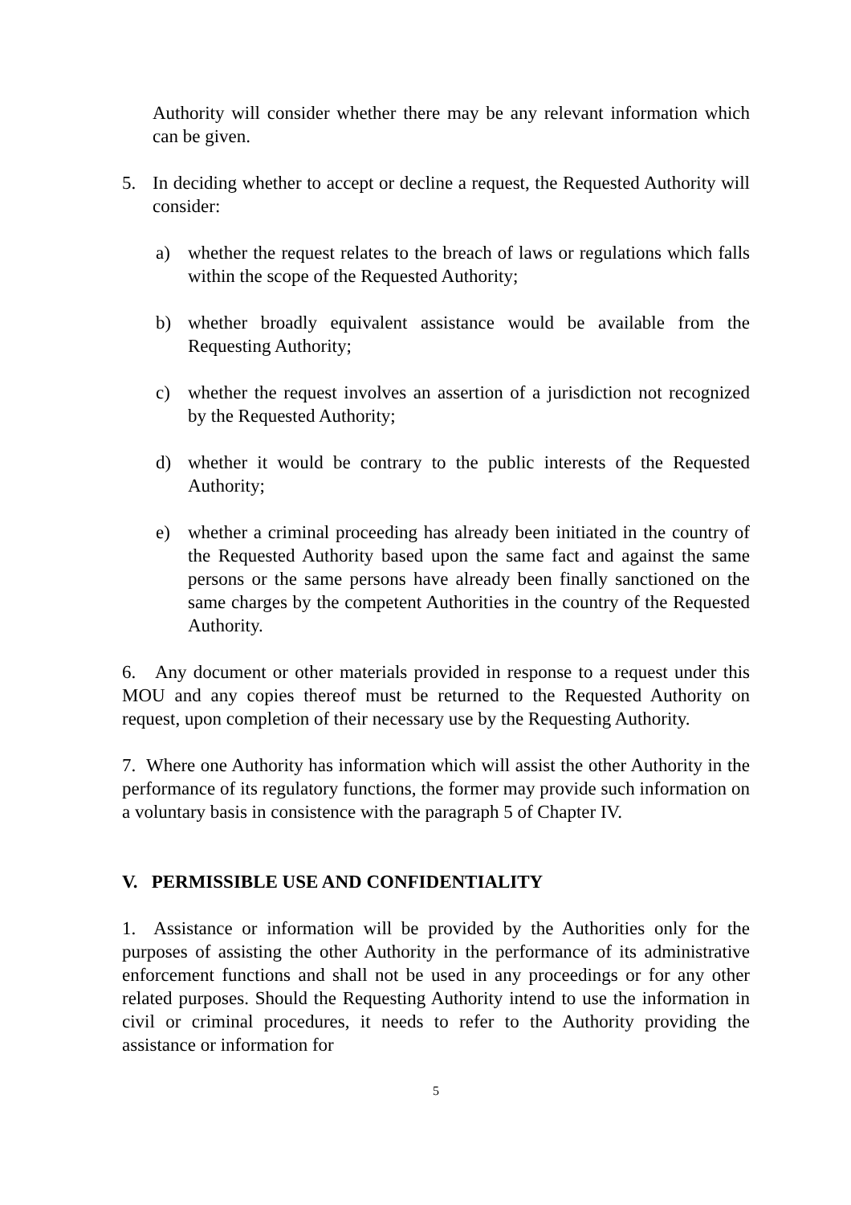Authority will consider whether there may be any relevant information which can be given.
5. In deciding whether to accept or decline a request, the Requested Authority will consider:
a) whether the request relates to the breach of laws or regulations which falls within the scope of the Requested Authority;
b) whether broadly equivalent assistance would be available from the Requesting Authority;
c) whether the request involves an assertion of a jurisdiction not recognized by the Requested Authority;
d) whether it would be contrary to the public interests of the Requested Authority;
e) whether a criminal proceeding has already been initiated in the country of the Requested Authority based upon the same fact and against the same persons or the same persons have already been finally sanctioned on the same charges by the competent Authorities in the country of the Requested Authority.
6. Any document or other materials provided in response to a request under this MOU and any copies thereof must be returned to the Requested Authority on request, upon completion of their necessary use by the Requesting Authority.
7. Where one Authority has information which will assist the other Authority in the performance of its regulatory functions, the former may provide such information on a voluntary basis in consistence with the paragraph 5 of Chapter IV.
V. PERMISSIBLE USE AND CONFIDENTIALITY
1. Assistance or information will be provided by the Authorities only for the purposes of assisting the other Authority in the performance of its administrative enforcement functions and shall not be used in any proceedings or for any other related purposes. Should the Requesting Authority intend to use the information in civil or criminal procedures, it needs to refer to the Authority providing the assistance or information for
5